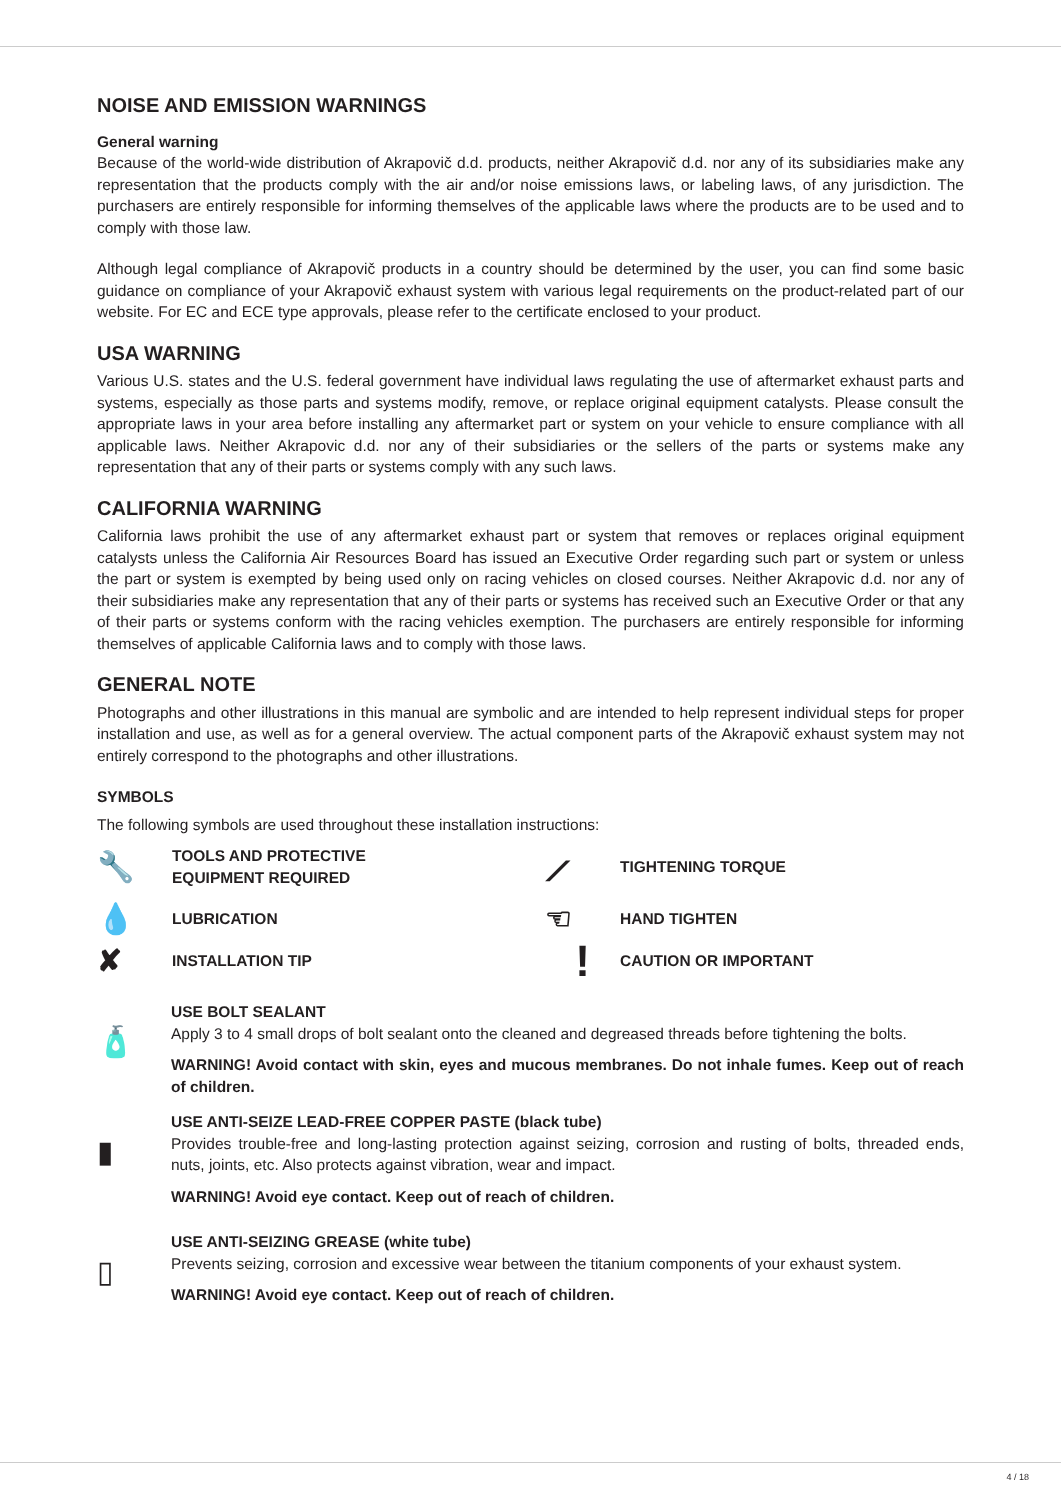NOISE AND EMISSION WARNINGS
General warning
Because of the world-wide distribution of Akrapovič d.d. products, neither Akrapovič d.d. nor any of its subsidiaries make any representation that the products comply with the air and/or noise emissions laws, or labeling laws, of any jurisdiction. The purchasers are entirely responsible for informing themselves of the applicable laws where the products are to be used and to comply with those law.
Although legal compliance of Akrapovič products in a country should be determined by the user, you can find some basic guidance on compliance of your Akrapovič exhaust system with various legal requirements on the product-related part of our website. For EC and ECE type approvals, please refer to the certificate enclosed to your product.
USA WARNING
Various U.S. states and the U.S. federal government have individual laws regulating the use of aftermarket exhaust parts and systems, especially as those parts and systems modify, remove, or replace original equipment catalysts. Please consult the appropriate laws in your area before installing any aftermarket part or system on your vehicle to ensure compliance with all applicable laws. Neither Akrapovic d.d. nor any of their subsidiaries or the sellers of the parts or systems make any representation that any of their parts or systems comply with any such laws.
CALIFORNIA WARNING
California laws prohibit the use of any aftermarket exhaust part or system that removes or replaces original equipment catalysts unless the California Air Resources Board has issued an Executive Order regarding such part or system or unless the part or system is exempted by being used only on racing vehicles on closed courses. Neither Akrapovic d.d. nor any of their subsidiaries make any representation that any of their parts or systems has received such an Executive Order or that any of their parts or systems conform with the racing vehicles exemption. The purchasers are entirely responsible for informing themselves of applicable California laws and to comply with those laws.
GENERAL NOTE
Photographs and other illustrations in this manual are symbolic and are intended to help represent individual steps for proper installation and use, as well as for a general overview. The actual component parts of the Akrapovič exhaust system may not entirely correspond to the photographs and other illustrations.
SYMBOLS
The following symbols are used throughout these installation instructions:
🔧
TOOLS AND PROTECTIVE
EQUIPMENT REQUIRED
⟋
TIGHTENING TORQUE
💧
LUBRICATION
☜
HAND TIGHTEN
✘
INSTALLATION TIP
!
CAUTION OR IMPORTANT
🧴
USE BOLT SEALANT
Apply 3 to 4 small drops of bolt sealant onto the cleaned and degreased threads before tightening the bolts.
WARNING! Avoid contact with skin, eyes and mucous membranes. Do not inhale fumes. Keep out of reach of children.
▮
USE ANTI-SEIZE LEAD-FREE COPPER PASTE (black tube)
Provides trouble-free and long-lasting protection against seizing, corrosion and rusting of bolts, threaded ends, nuts, joints, etc. Also protects against vibration, wear and impact.
WARNING! Avoid eye contact. Keep out of reach of children.
▯
USE ANTI-SEIZING GREASE (white tube)
Prevents seizing, corrosion and excessive wear between the titanium components of your exhaust system.
WARNING! Avoid eye contact. Keep out of reach of children.
4 / 18